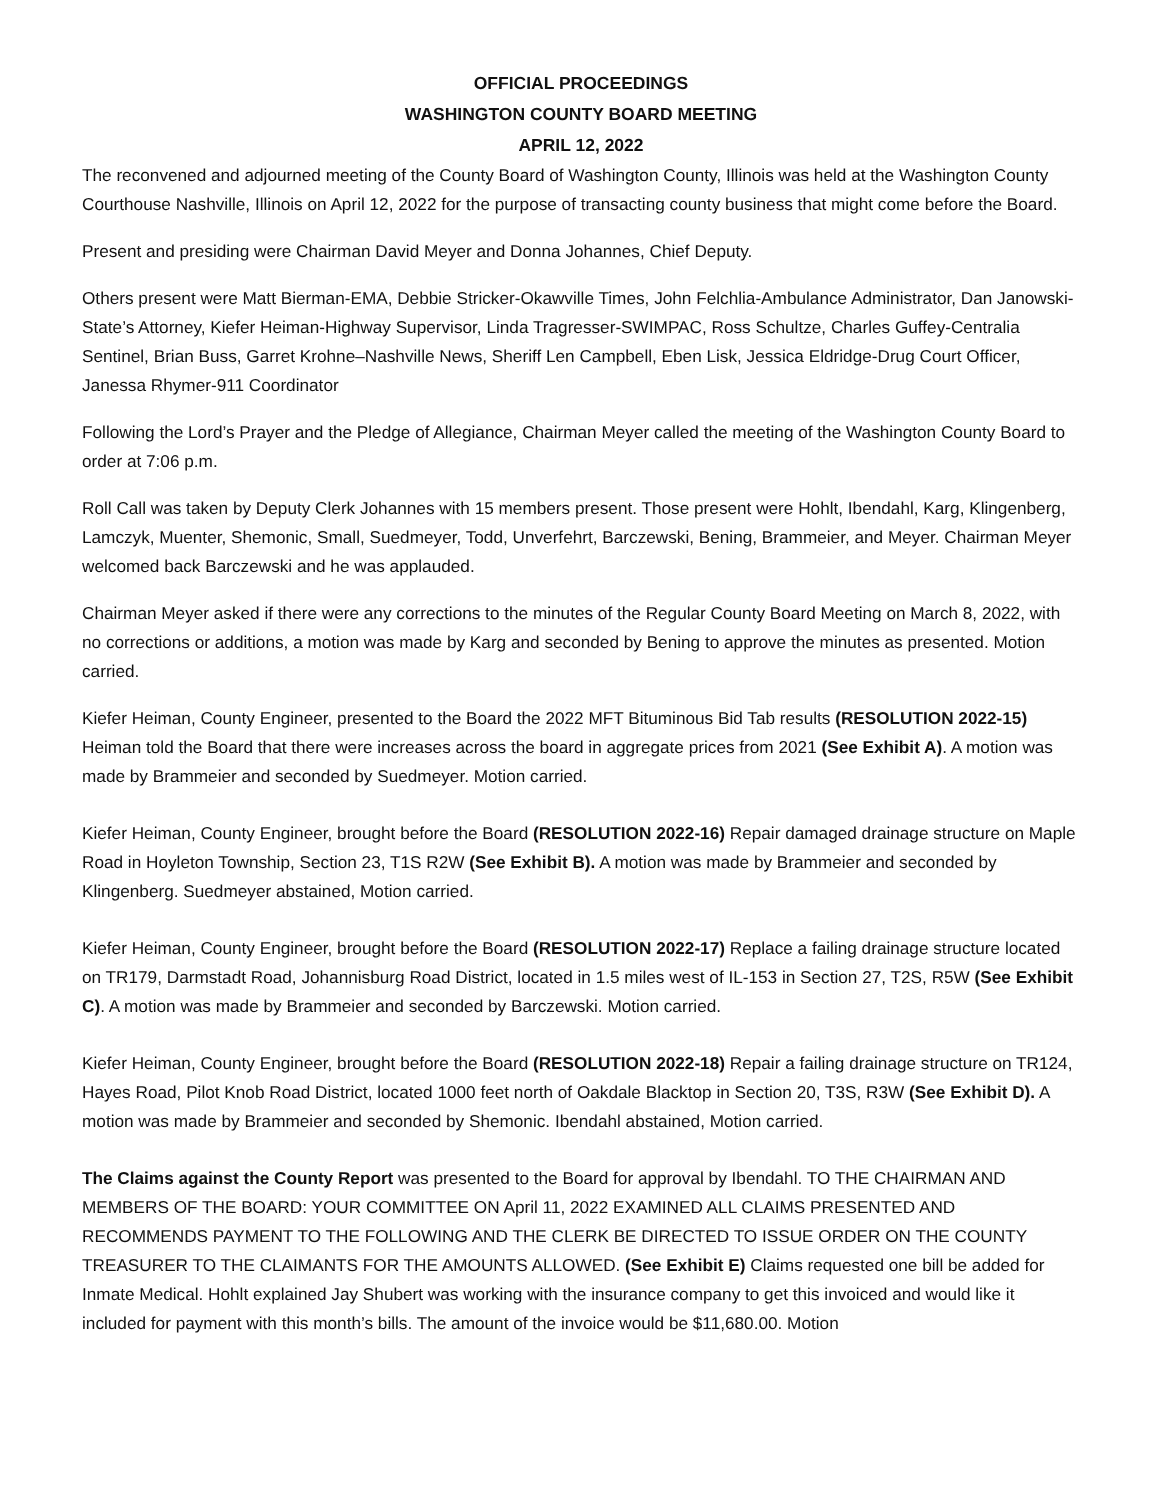OFFICIAL PROCEEDINGS
WASHINGTON COUNTY BOARD MEETING
APRIL 12, 2022
The reconvened and adjourned meeting of the County Board of Washington County, Illinois was held at the Washington County Courthouse Nashville, Illinois on April 12, 2022 for the purpose of transacting county business that might come before the Board.
Present and presiding were Chairman David Meyer and Donna Johannes, Chief Deputy.
Others present were Matt Bierman-EMA, Debbie Stricker-Okawville Times, John Felchlia-Ambulance Administrator, Dan Janowski-State’s Attorney, Kiefer Heiman-Highway Supervisor, Linda Tragresser-SWIMPAC, Ross Schultze, Charles Guffey-Centralia Sentinel, Brian Buss, Garret Krohne–Nashville News, Sheriff Len Campbell, Eben Lisk, Jessica Eldridge-Drug Court Officer, Janessa Rhymer-911 Coordinator
Following the Lord’s Prayer and the Pledge of Allegiance, Chairman Meyer called the meeting of the Washington County Board to order at 7:06 p.m.
Roll Call was taken by Deputy Clerk Johannes with 15 members present. Those present were Hohlt, Ibendahl, Karg, Klingenberg, Lamczyk, Muenter, Shemonic, Small, Suedmeyer, Todd, Unverfehrt, Barczewski, Bening, Brammeier, and Meyer. Chairman Meyer welcomed back Barczewski and he was applauded.
Chairman Meyer asked if there were any corrections to the minutes of the Regular County Board Meeting on March 8, 2022, with no corrections or additions, a motion was made by Karg and seconded by Bening to approve the minutes as presented. Motion carried.
Kiefer Heiman, County Engineer, presented to the Board the 2022 MFT Bituminous Bid Tab results (RESOLUTION 2022-15) Heiman told the Board that there were increases across the board in aggregate prices from 2021 (See Exhibit A). A motion was made by Brammeier and seconded by Suedmeyer. Motion carried.
Kiefer Heiman, County Engineer, brought before the Board (RESOLUTION 2022-16) Repair damaged drainage structure on Maple Road in Hoyleton Township, Section 23, T1S R2W (See Exhibit B). A motion was made by Brammeier and seconded by Klingenberg. Suedmeyer abstained, Motion carried.
Kiefer Heiman, County Engineer, brought before the Board (RESOLUTION 2022-17) Replace a failing drainage structure located on TR179, Darmstadt Road, Johannisburg Road District, located in 1.5 miles west of IL-153 in Section 27, T2S, R5W (See Exhibit C). A motion was made by Brammeier and seconded by Barczewski. Motion carried.
Kiefer Heiman, County Engineer, brought before the Board (RESOLUTION 2022-18) Repair a failing drainage structure on TR124, Hayes Road, Pilot Knob Road District, located 1000 feet north of Oakdale Blacktop in Section 20, T3S, R3W (See Exhibit D). A motion was made by Brammeier and seconded by Shemonic. Ibendahl abstained, Motion carried.
The Claims against the County Report was presented to the Board for approval by Ibendahl. TO THE CHAIRMAN AND MEMBERS OF THE BOARD: YOUR COMMITTEE ON April 11, 2022 EXAMINED ALL CLAIMS PRESENTED AND RECOMMENDS PAYMENT TO THE FOLLOWING AND THE CLERK BE DIRECTED TO ISSUE ORDER ON THE COUNTY TREASURER TO THE CLAIMANTS FOR THE AMOUNTS ALLOWED. (See Exhibit E) Claims requested one bill be added for Inmate Medical. Hohlt explained Jay Shubert was working with the insurance company to get this invoiced and would like it included for payment with this month’s bills. The amount of the invoice would be $11,680.00. Motion